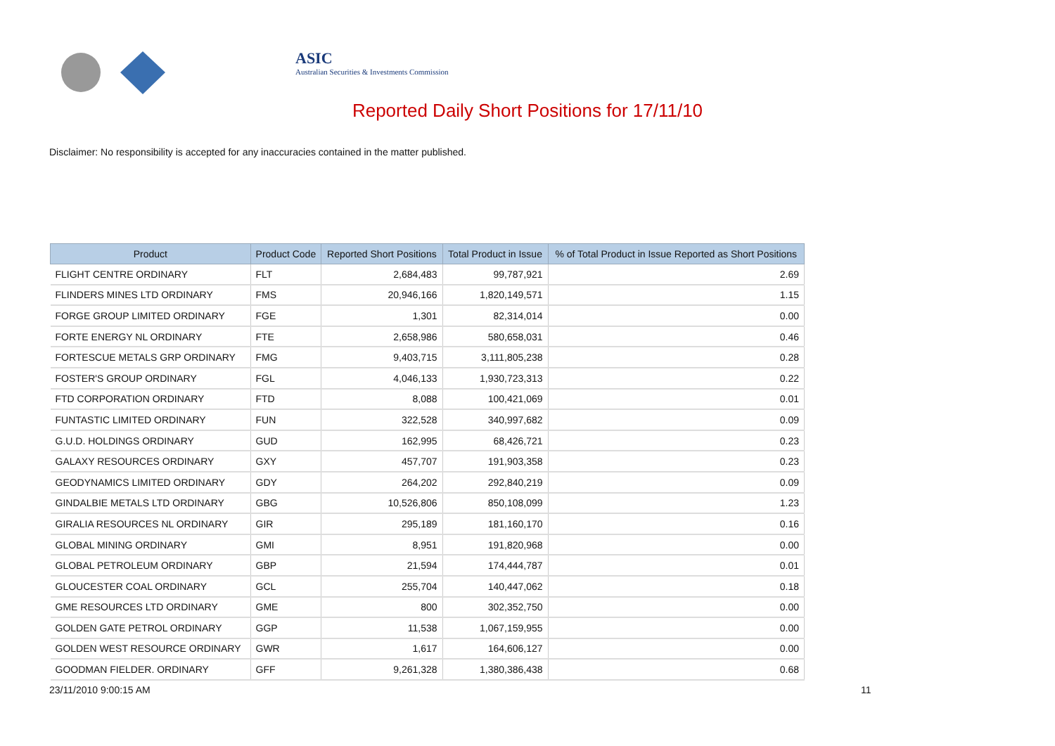ASIC
Australian Securities & Investments Commission
Reported Daily Short Positions for 17/11/10
Disclaimer: No responsibility is accepted for any inaccuracies contained in the matter published.
| Product | Product Code | Reported Short Positions | Total Product in Issue | % of Total Product in Issue Reported as Short Positions |
| --- | --- | --- | --- | --- |
| FLIGHT CENTRE ORDINARY | FLT | 2,684,483 | 99,787,921 | 2.69 |
| FLINDERS MINES LTD ORDINARY | FMS | 20,946,166 | 1,820,149,571 | 1.15 |
| FORGE GROUP LIMITED ORDINARY | FGE | 1,301 | 82,314,014 | 0.00 |
| FORTE ENERGY NL ORDINARY | FTE | 2,658,986 | 580,658,031 | 0.46 |
| FORTESCUE METALS GRP ORDINARY | FMG | 9,403,715 | 3,111,805,238 | 0.28 |
| FOSTER'S GROUP ORDINARY | FGL | 4,046,133 | 1,930,723,313 | 0.22 |
| FTD CORPORATION ORDINARY | FTD | 8,088 | 100,421,069 | 0.01 |
| FUNTASTIC LIMITED ORDINARY | FUN | 322,528 | 340,997,682 | 0.09 |
| G.U.D. HOLDINGS ORDINARY | GUD | 162,995 | 68,426,721 | 0.23 |
| GALAXY RESOURCES ORDINARY | GXY | 457,707 | 191,903,358 | 0.23 |
| GEODYNAMICS LIMITED ORDINARY | GDY | 264,202 | 292,840,219 | 0.09 |
| GINDALBIE METALS LTD ORDINARY | GBG | 10,526,806 | 850,108,099 | 1.23 |
| GIRALIA RESOURCES NL ORDINARY | GIR | 295,189 | 181,160,170 | 0.16 |
| GLOBAL MINING ORDINARY | GMI | 8,951 | 191,820,968 | 0.00 |
| GLOBAL PETROLEUM ORDINARY | GBP | 21,594 | 174,444,787 | 0.01 |
| GLOUCESTER COAL ORDINARY | GCL | 255,704 | 140,447,062 | 0.18 |
| GME RESOURCES LTD ORDINARY | GME | 800 | 302,352,750 | 0.00 |
| GOLDEN GATE PETROL ORDINARY | GGP | 11,538 | 1,067,159,955 | 0.00 |
| GOLDEN WEST RESOURCE ORDINARY | GWR | 1,617 | 164,606,127 | 0.00 |
| GOODMAN FIELDER. ORDINARY | GFF | 9,261,328 | 1,380,386,438 | 0.68 |
23/11/2010 9:00:15 AM 11